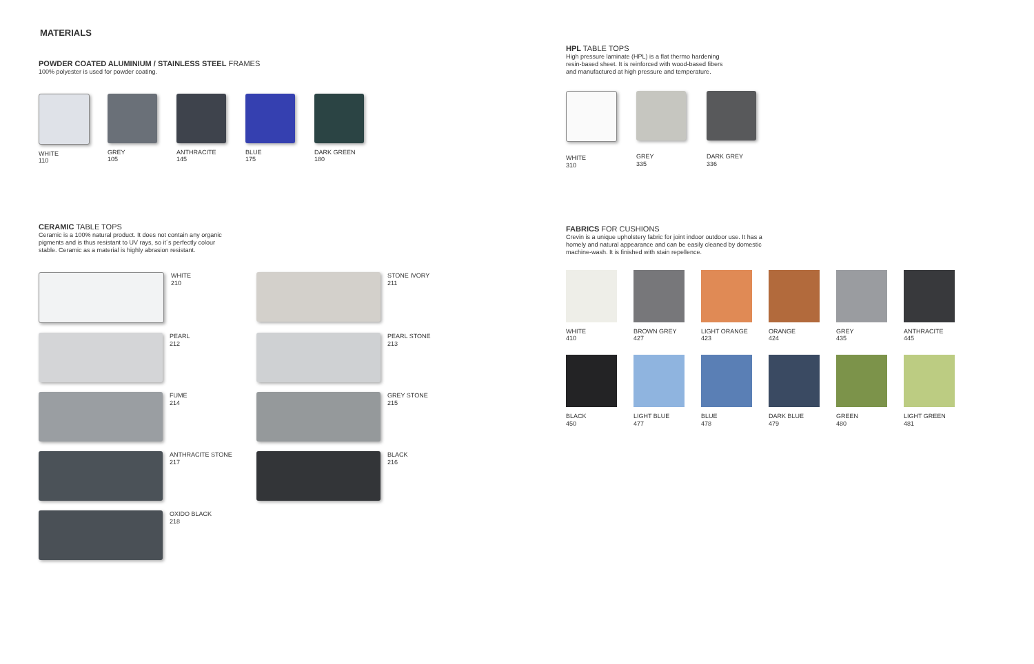MATERIALS
POWDER COATED ALUMINIUM / STAINLESS STEEL FRAMES
100% polyester is used for powder coating.
WHITE
110
GREY
105
ANTHRACITE
145
BLUE
175
DARK GREEN
180
CERAMIC TABLE TOPS
Ceramic is a 100% natural product. It does not contain any organic pigments and is thus resistant to UV rays, so it´s perfectly colour stable. Ceramic as a material is highly abrasion resistant.
WHITE
210
STONE IVORY
211
PEARL
212
PEARL STONE
213
FUME
214
GREY STONE
215
ANTHRACITE STONE
217
BLACK
216
OXIDO BLACK
218
HPL TABLE TOPS
High pressure laminate (HPL) is a flat thermo hardening resin-based sheet. It is reinforced with wood-based fibers and manufactured at high pressure and temperature.
WHITE
310
GREY
335
DARK GREY
336
FABRICS FOR CUSHIONS
Crevin is a unique upholstery fabric for joint indoor outdoor use. It has a homely and natural appearance and can be easily cleaned by domestic machine-wash. It is finished with stain repellence.
WHITE
410
BROWN GREY
427
LIGHT ORANGE
423
ORANGE
424
GREY
435
ANTHRACITE
445
BLACK
450
LIGHT BLUE
477
BLUE
478
DARK BLUE
479
GREEN
480
LIGHT GREEN
481